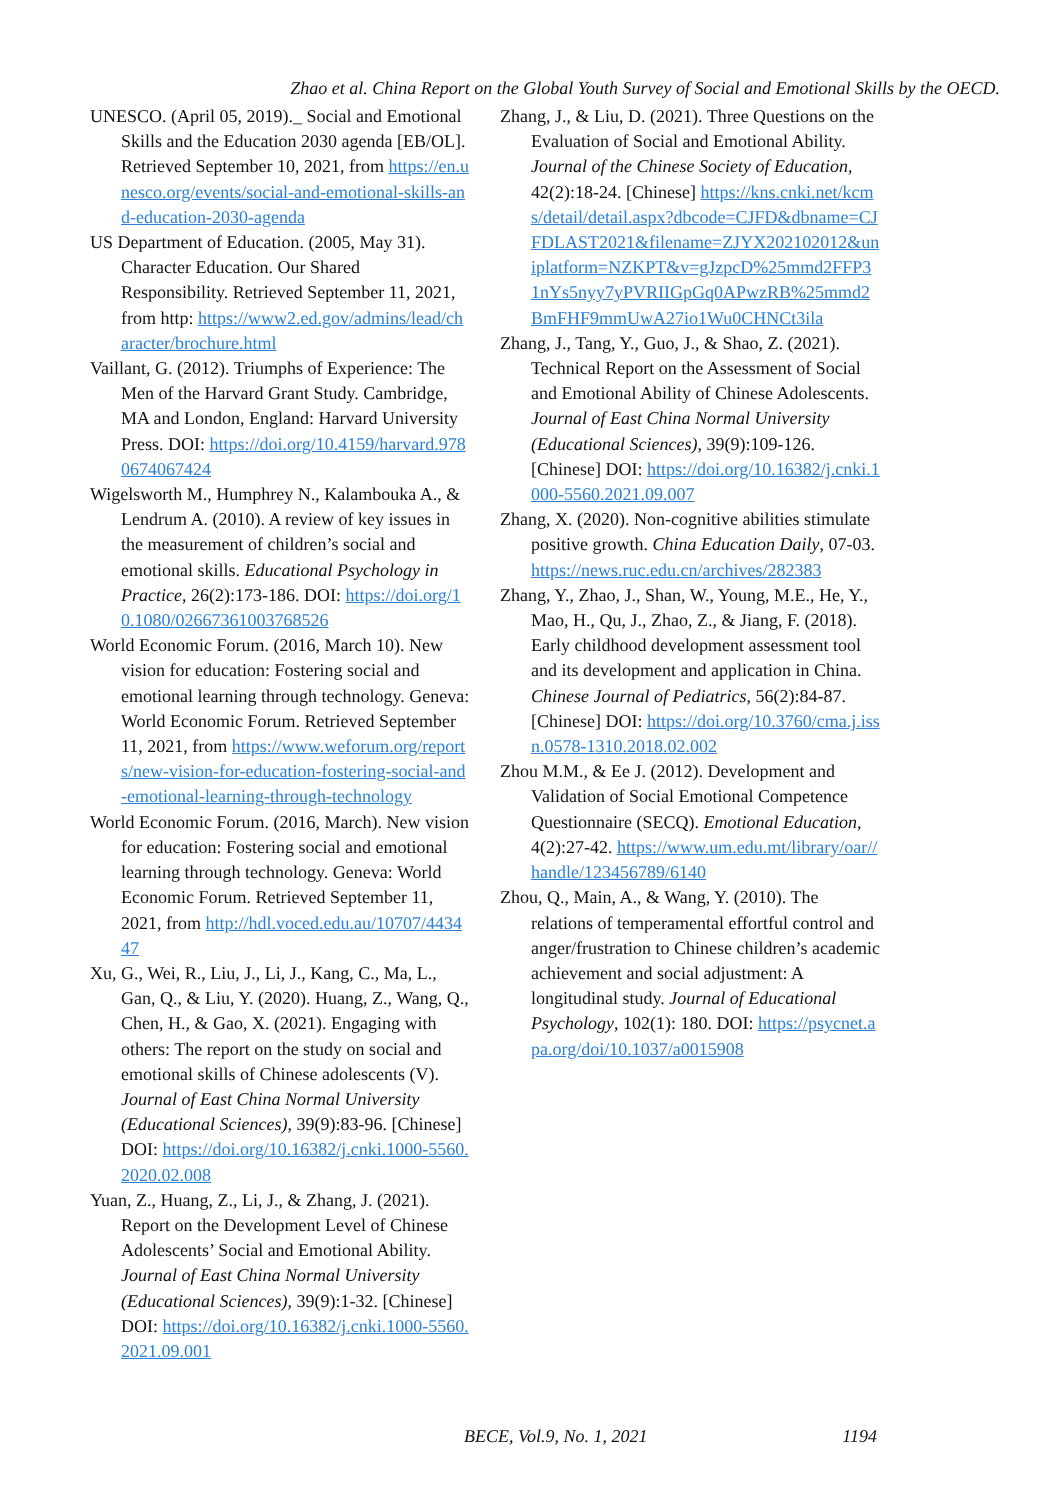Zhao et al. China Report on the Global Youth Survey of Social and Emotional Skills by the OECD.
UNESCO. (April 05, 2019)._ Social and Emotional Skills and the Education 2030 agenda [EB/OL]. Retrieved September 10, 2021, from https://en.unesco.org/events/social-and-emotional-skills-and-education-2030-agenda
US Department of Education. (2005, May 31). Character Education. Our Shared Responsibility. Retrieved September 11, 2021, from http: https://www2.ed.gov/admins/lead/character/brochure.html
Vaillant, G. (2012). Triumphs of Experience: The Men of the Harvard Grant Study. Cambridge, MA and London, England: Harvard University Press. DOI: https://doi.org/10.4159/harvard.9780674067424
Wigelsworth M., Humphrey N., Kalambouka A., & Lendrum A. (2010). A review of key issues in the measurement of children’s social and emotional skills. Educational Psychology in Practice, 26(2):173-186. DOI: https://doi.org/10.1080/02667361003768526
World Economic Forum. (2016, March 10). New vision for education: Fostering social and emotional learning through technology. Geneva: World Economic Forum. Retrieved September 11, 2021, from https://www.weforum.org/reports/new-vision-for-education-fostering-social-and-emotional-learning-through-technology
World Economic Forum. (2016, March). New vision for education: Fostering social and emotional learning through technology. Geneva: World Economic Forum. Retrieved September 11, 2021, from http://hdl.voced.edu.au/10707/443447
Xu, G., Wei, R., Liu, J., Li, J., Kang, C., Ma, L., Gan, Q., & Liu, Y. (2020). Huang, Z., Wang, Q., Chen, H., & Gao, X. (2021). Engaging with others: The report on the study on social and emotional skills of Chinese adolescents (V). Journal of East China Normal University (Educational Sciences), 39(9):83-96. [Chinese] DOI: https://doi.org/10.16382/j.cnki.1000-5560.2020.02.008
Yuan, Z., Huang, Z., Li, J., & Zhang, J. (2021). Report on the Development Level of Chinese Adolescents’ Social and Emotional Ability. Journal of East China Normal University (Educational Sciences), 39(9):1-32. [Chinese] DOI: https://doi.org/10.16382/j.cnki.1000-5560.2021.09.001
Zhang, J., & Liu, D. (2021). Three Questions on the Evaluation of Social and Emotional Ability. Journal of the Chinese Society of Education, 42(2):18-24. [Chinese] https://kns.cnki.net/kcms/detail/detail.aspx?dbcode=CJFD&dbname=CJFDLAST2021&filename=ZJYX202102012&uniplatform=NZKPT&v=gJzpcD%25mmd2FFP31nYs5nyy7yPVRIIGpGq0APwzRB%25mmd2BmFHF9mmUwA27io1Wu0CHNCt3ila
Zhang, J., Tang, Y., Guo, J., & Shao, Z. (2021). Technical Report on the Assessment of Social and Emotional Ability of Chinese Adolescents. Journal of East China Normal University (Educational Sciences), 39(9):109-126. [Chinese] DOI: https://doi.org/10.16382/j.cnki.1000-5560.2021.09.007
Zhang, X. (2020). Non-cognitive abilities stimulate positive growth. China Education Daily, 07-03. https://news.ruc.edu.cn/archives/282383
Zhang, Y., Zhao, J., Shan, W., Young, M.E., He, Y., Mao, H., Qu, J., Zhao, Z., & Jiang, F. (2018). Early childhood development assessment tool and its development and application in China. Chinese Journal of Pediatrics, 56(2):84-87. [Chinese] DOI: https://doi.org/10.3760/cma.j.issn.0578-1310.2018.02.002
Zhou M.M., & Ee J. (2012). Development and Validation of Social Emotional Competence Questionnaire (SECQ). Emotional Education, 4(2):27-42. https://www.um.edu.mt/library/oar//handle/123456789/6140
Zhou, Q., Main, A., & Wang, Y. (2010). The relations of temperamental effortful control and anger/frustration to Chinese children’s academic achievement and social adjustment: A longitudinal study. Journal of Educational Psychology, 102(1): 180. DOI: https://psycnet.apa.org/doi/10.1037/a0015908
BECE, Vol.9, No. 1, 2021 1194